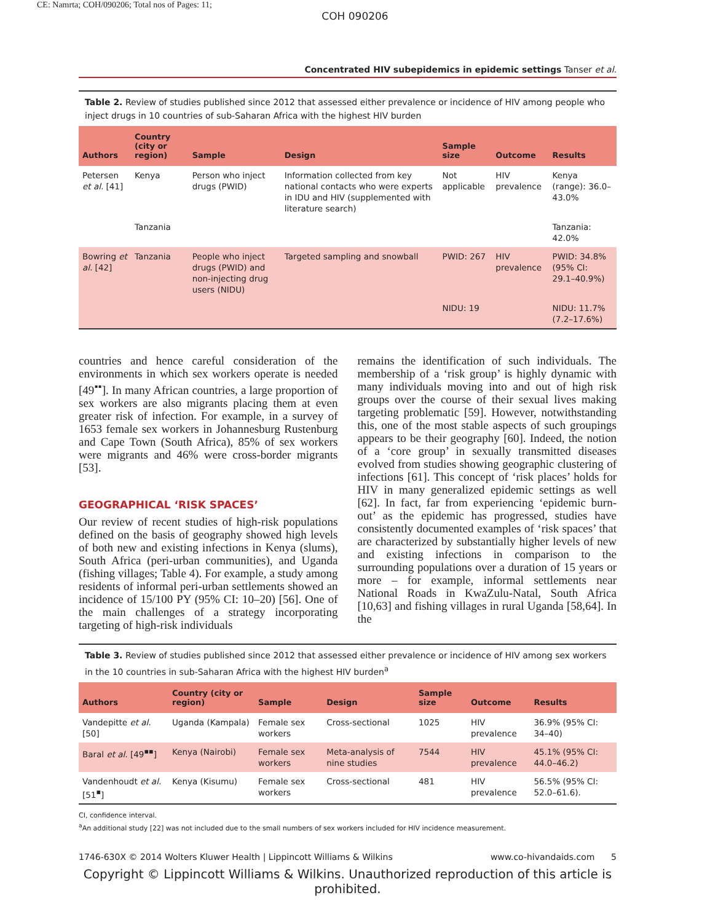CE: Namrta; COH/090206; Total nos of Pages: 11;
COH 090206
Concentrated HIV subepidemics in epidemic settings Tanser et al.
Table 2. Review of studies published since 2012 that assessed either prevalence or incidence of HIV among people who inject drugs in 10 countries of sub-Saharan Africa with the highest HIV burden
| Authors | Country (city or region) | Sample | Design | Sample size | Outcome | Results |
| --- | --- | --- | --- | --- | --- | --- |
| Petersen et al. [41] | Kenya | Person who inject drugs (PWID) | Information collected from key national contacts who were experts in IDU and HIV (supplemented with literature search) | Not applicable | HIV prevalence | Kenya (range): 36.0–43.0% |
| | Tanzania | | | | | Tanzania: 42.0% |
| Bowring et al. [42] | Tanzania | People who inject drugs (PWID) and non-injecting drug users (NIDU) | Targeted sampling and snowball | PWID: 267 | HIV prevalence | PWID: 34.8% (95% CI: 29.1–40.9%) |
| | | | | NIDU: 19 | | NIDU: 11.7% (7.2–17.6%) |
countries and hence careful consideration of the environments in which sex workers operate is needed [49<sup>▪▪</sup>]. In many African countries, a large proportion of sex workers are also migrants placing them at even greater risk of infection. For example, in a survey of 1653 female sex workers in Johannesburg Rustenburg and Cape Town (South Africa), 85% of sex workers were migrants and 46% were cross-border migrants [53].
GEOGRAPHICAL ‘RISK SPACES’
Our review of recent studies of high-risk populations defined on the basis of geography showed high levels of both new and existing infections in Kenya (slums), South Africa (peri-urban communities), and Uganda (fishing villages; Table 4). For example, a study among residents of informal peri-urban settlements showed an incidence of 15/100 PY (95% CI: 10–20) [56]. One of the main challenges of a strategy incorporating targeting of high-risk individuals
remains the identification of such individuals. The membership of a ‘risk group’ is highly dynamic with many individuals moving into and out of high risk groups over the course of their sexual lives making targeting problematic [59]. However, notwithstanding this, one of the most stable aspects of such groupings appears to be their geography [60]. Indeed, the notion of a ‘core group’ in sexually transmitted diseases evolved from studies showing geographic clustering of infections [61]. This concept of ‘risk places’ holds for HIV in many generalized epidemic settings as well [62]. In fact, far from experiencing ‘epidemic burn-out’ as the epidemic has progressed, studies have consistently documented examples of ‘risk spaces’ that are characterized by substantially higher levels of new and existing infections in comparison to the surrounding populations over a duration of 15 years or more – for example, informal settlements near National Roads in KwaZulu-Natal, South Africa [10,63] and fishing villages in rural Uganda [58,64]. In the
Table 3. Review of studies published since 2012 that assessed either prevalence or incidence of HIV among sex workers in the 10 countries in sub-Saharan Africa with the highest HIV burden<sup>a</sup>
| Authors | Country (city or region) | Sample | Design | Sample size | Outcome | Results |
| --- | --- | --- | --- | --- | --- | --- |
| Vandepitte et al. [50] | Uganda (Kampala) | Female sex workers | Cross-sectional | 1025 | HIV prevalence | 36.9% (95% CI: 34–40) |
| Baral et al. [49<sup>▪▪</sup>] | Kenya (Nairobi) | Female sex workers | Meta-analysis of nine studies | 7544 | HIV prevalence | 45.1% (95% CI: 44.0–46.2) |
| Vandenhoudt et al. [51<sup>▪</sup>] | Kenya (Kisumu) | Female sex workers | Cross-sectional | 481 | HIV prevalence | 56.5% (95% CI: 52.0–61.6). |
CI, confidence interval.
<sup>a</sup> An additional study [22] was not included due to the small numbers of sex workers included for HIV incidence measurement.
1746-630X © 2014 Wolters Kluwer Health | Lippincott Williams & Wilkins www.co-hivandaids.com 5
Copyright © Lippincott Williams & Wilkins. Unauthorized reproduction of this article is prohibited.